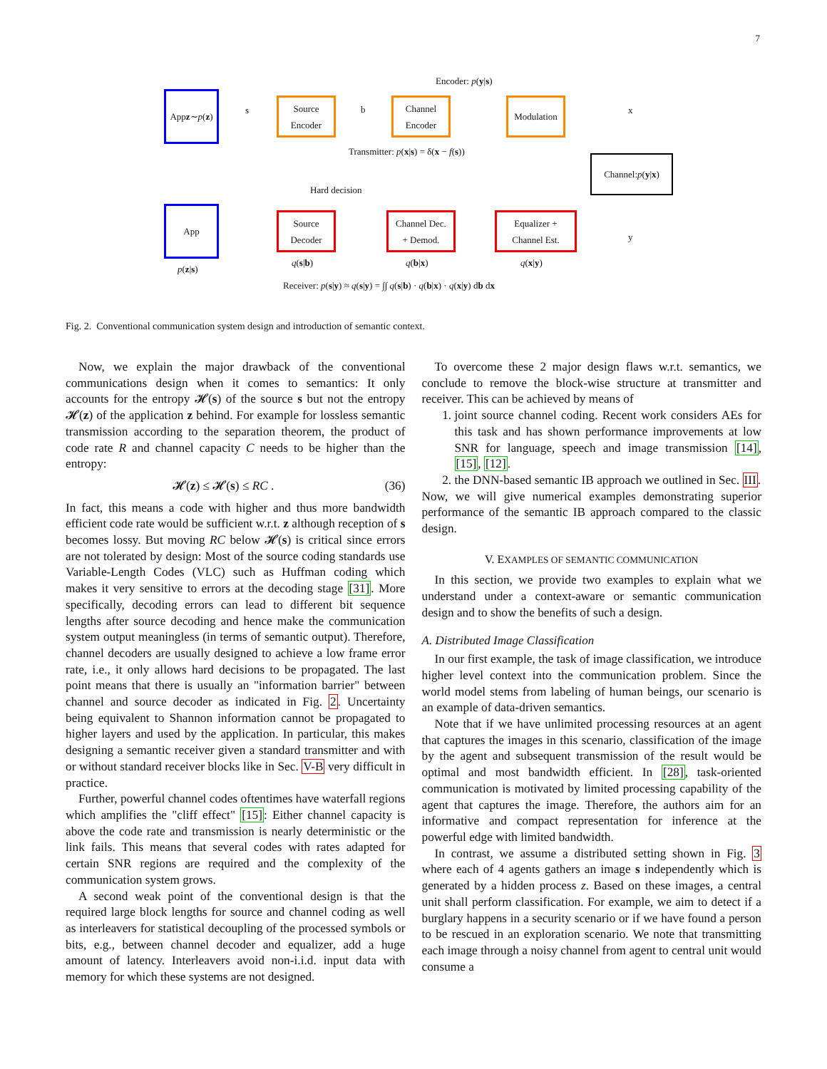7
Encoder: p(y|s)
App
z ∼ p (z)
s
Source
Encoder
b
Channel
Encoder
Modulation
x
Transmitter: p(x|s) = δ(x − f(s))
Channel: p (y | x)
Hard decision
App
Source
Decoder
Channel Dec.
+ Demod.
Equalizer +
Channel Est.
y
p(z|s)
q(s|b) q(b|x) q(x|y)
Receiver: p(s|y) ≈ q(s|y) = ∫∫ q(s|b) · q(b|x) · q(x|y) db dx
Fig. 2. Conventional communication system design and introduction of semantic context.
Now, we explain the major drawback of the conventional communications design when it comes to semantics: It only accounts for the entropy 𝓗(s) of the source s but not the entropy 𝓗(z) of the application z behind. For example for lossless semantic transmission according to the separation theorem, the product of code rate R and channel capacity C needs to be higher than the entropy:
𝓗(z) ≤ 𝓗(s) ≤ RC . (36)
In fact, this means a code with higher and thus more bandwidth efficient code rate would be sufficient w.r.t. z although reception of s becomes lossy. But moving RC below 𝓗(s) is critical since errors are not tolerated by design: Most of the source coding standards use Variable-Length Codes (VLC) such as Huffman coding which makes it very sensitive to errors at the decoding stage [31]. More specifically, decoding errors can lead to different bit sequence lengths after source decoding and hence make the communication system output meaningless (in terms of semantic output). Therefore, channel decoders are usually designed to achieve a low frame error rate, i.e., it only allows hard decisions to be propagated. The last point means that there is usually an "information barrier" between channel and source decoder as indicated in Fig. 2. Uncertainty being equivalent to Shannon information cannot be propagated to higher layers and used by the application. In particular, this makes designing a semantic receiver given a standard transmitter and with or without standard receiver blocks like in Sec. V-B very difficult in practice.
Further, powerful channel codes oftentimes have waterfall regions which amplifies the "cliff effect" [15]: Either channel capacity is above the code rate and transmission is nearly deterministic or the link fails. This means that several codes with rates adapted for certain SNR regions are required and the complexity of the communication system grows.
A second weak point of the conventional design is that the required large block lengths for source and channel coding as well as interleavers for statistical decoupling of the processed symbols or bits, e.g., between channel decoder and equalizer, add a huge amount of latency. Interleavers avoid non-i.i.d. input data with memory for which these systems are not designed.
To overcome these 2 major design flaws w.r.t. semantics, we conclude to remove the block-wise structure at transmitter and receiver. This can be achieved by means of
1. joint source channel coding. Recent work considers AEs for this task and has shown performance improvements at low SNR for language, speech and image transmission [14], [15], [12].
2. the DNN-based semantic IB approach we outlined in Sec. III.
Now, we will give numerical examples demonstrating superior performance of the semantic IB approach compared to the classic design.
V. EXAMPLES OF SEMANTIC COMMUNICATION
In this section, we provide two examples to explain what we understand under a context-aware or semantic communication design and to show the benefits of such a design.
A. Distributed Image Classification
In our first example, the task of image classification, we introduce higher level context into the communication problem. Since the world model stems from labeling of human beings, our scenario is an example of data-driven semantics.
Note that if we have unlimited processing resources at an agent that captures the images in this scenario, classification of the image by the agent and subsequent transmission of the result would be optimal and most bandwidth efficient. In [28], task-oriented communication is motivated by limited processing capability of the agent that captures the image. Therefore, the authors aim for an informative and compact representation for inference at the powerful edge with limited bandwidth.
In contrast, we assume a distributed setting shown in Fig. 3 where each of 4 agents gathers an image s independently which is generated by a hidden process z. Based on these images, a central unit shall perform classification. For example, we aim to detect if a burglary happens in a security scenario or if we have found a person to be rescued in an exploration scenario. We note that transmitting each image through a noisy channel from agent to central unit would consume a